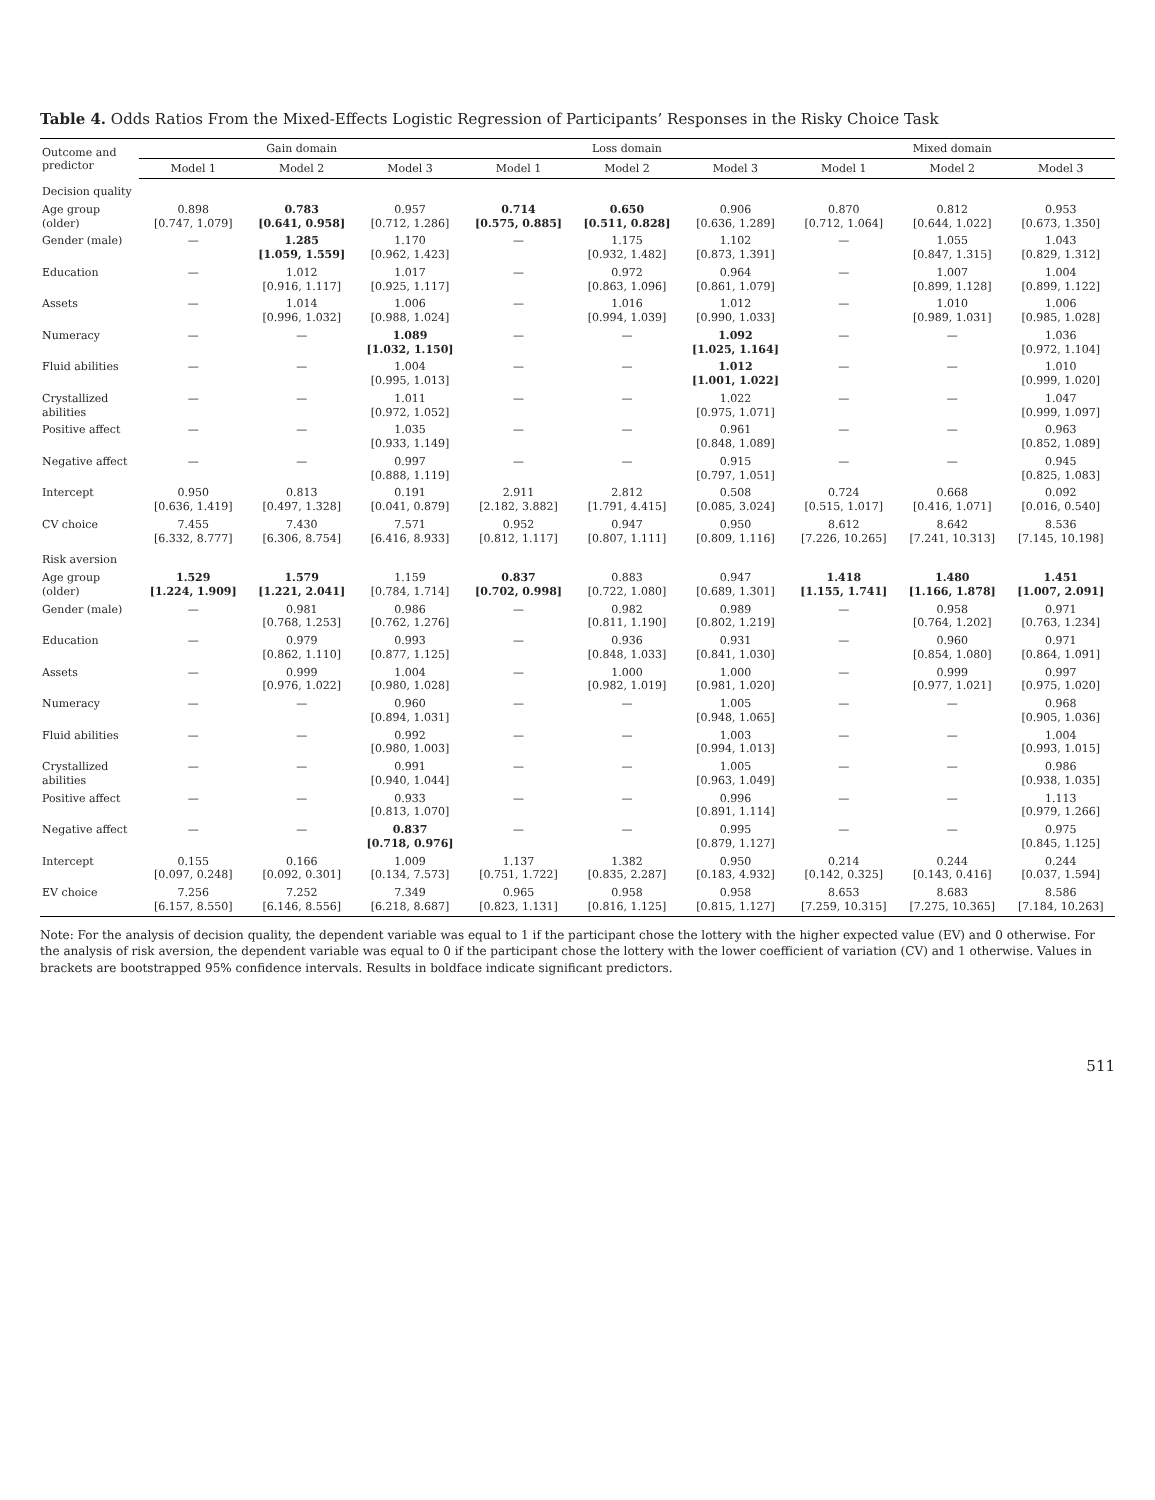Table 4. Odds Ratios From the Mixed-Effects Logistic Regression of Participants’ Responses in the Risky Choice Task
| Outcome and predictor | Gain domain | | | Loss domain | | | Mixed domain | | |
| --- | --- | --- | --- | --- | --- | --- | --- | --- | --- |
| | Model 1 | Model 2 | Model 3 | Model 1 | Model 2 | Model 3 | Model 1 | Model 2 | Model 3 |
| Decision quality | | | | | | | | | |
| Age group (older) | 0.898 [0.747, 1.079] | 0.783 [0.641, 0.958] | 0.957 [0.712, 1.286] | 0.714 [0.575, 0.885] | 0.650 [0.511, 0.828] | 0.906 [0.636, 1.289] | 0.870 [0.712, 1.064] | 0.812 [0.644, 1.022] | 0.953 [0.673, 1.350] |
| Gender (male) | — | 1.285 [1.059, 1.559] | 1.170 [0.962, 1.423] | — | 1.175 [0.932, 1.482] | 1.102 [0.873, 1.391] | — | 1.055 [0.847, 1.315] | 1.043 [0.829, 1.312] |
| Education | — | 1.012 [0.916, 1.117] | 1.017 [0.925, 1.117] | — | 0.972 [0.863, 1.096] | 0.964 [0.861, 1.079] | — | 1.007 [0.899, 1.128] | 1.004 [0.899, 1.122] |
| Assets | — | 1.014 [0.996, 1.032] | 1.006 [0.988, 1.024] | — | 1.016 [0.994, 1.039] | 1.012 [0.990, 1.033] | — | 1.010 [0.989, 1.031] | 1.006 [0.985, 1.028] |
| Numeracy | — | — | 1.089 [1.032, 1.150] | — | — | 1.092 [1.025, 1.164] | — | — | 1.036 [0.972, 1.104] |
| Fluid abilities | — | — | 1.004 [0.995, 1.013] | — | — | 1.012 [1.001, 1.022] | — | — | 1.010 [0.999, 1.020] |
| Crystallized abilities | — | — | 1.011 [0.972, 1.052] | — | — | 1.022 [0.975, 1.071] | — | — | 1.047 [0.999, 1.097] |
| Positive affect | — | — | 1.035 [0.933, 1.149] | — | — | 0.961 [0.848, 1.089] | — | — | 0.963 [0.852, 1.089] |
| Negative affect | — | — | 0.997 [0.888, 1.119] | — | — | 0.915 [0.797, 1.051] | — | — | 0.945 [0.825, 1.083] |
| Intercept | 0.950 [0.636, 1.419] | 0.813 [0.497, 1.328] | 0.191 [0.041, 0.879] | 2.911 [2.182, 3.882] | 2.812 [1.791, 4.415] | 0.508 [0.085, 3.024] | 0.724 [0.515, 1.017] | 0.668 [0.416, 1.071] | 0.092 [0.016, 0.540] |
| CV choice | 7.455 [6.332, 8.777] | 7.430 [6.306, 8.754] | 7.571 [6.416, 8.933] | 0.952 [0.812, 1.117] | 0.947 [0.807, 1.111] | 0.950 [0.809, 1.116] | 8.612 [7.226, 10.265] | 8.642 [7.241, 10.313] | 8.536 [7.145, 10.198] |
| Risk aversion | | | | | | | | | |
| Age group (older) | 1.529 [1.224, 1.909] | 1.579 [1.221, 2.041] | 1.159 [0.784, 1.714] | 0.837 [0.702, 0.998] | 0.883 [0.722, 1.080] | 0.947 [0.689, 1.301] | 1.418 [1.155, 1.741] | 1.480 [1.166, 1.878] | 1.451 [1.007, 2.091] |
| Gender (male) | — | 0.981 [0.768, 1.253] | 0.986 [0.762, 1.276] | — | 0.982 [0.811, 1.190] | 0.989 [0.802, 1.219] | — | 0.958 [0.764, 1.202] | 0.971 [0.763, 1.234] |
| Education | — | 0.979 [0.862, 1.110] | 0.993 [0.877, 1.125] | — | 0.936 [0.848, 1.033] | 0.931 [0.841, 1.030] | — | 0.960 [0.854, 1.080] | 0.971 [0.864, 1.091] |
| Assets | — | 0.999 [0.976, 1.022] | 1.004 [0.980, 1.028] | — | 1.000 [0.982, 1.019] | 1.000 [0.981, 1.020] | — | 0.999 [0.977, 1.021] | 0.997 [0.975, 1.020] |
| Numeracy | — | — | 0.960 [0.894, 1.031] | — | — | 1.005 [0.948, 1.065] | — | — | 0.968 [0.905, 1.036] |
| Fluid abilities | — | — | 0.992 [0.980, 1.003] | — | — | 1.003 [0.994, 1.013] | — | — | 1.004 [0.993, 1.015] |
| Crystallized abilities | — | — | 0.991 [0.940, 1.044] | — | — | 1.005 [0.963, 1.049] | — | — | 0.986 [0.938, 1.035] |
| Positive affect | — | — | 0.933 [0.813, 1.070] | — | — | 0.996 [0.891, 1.114] | — | — | 1.113 [0.979, 1.266] |
| Negative affect | — | — | 0.837 [0.718, 0.976] | — | — | 0.995 [0.879, 1.127] | — | — | 0.975 [0.845, 1.125] |
| Intercept | 0.155 [0.097, 0.248] | 0.166 [0.092, 0.301] | 1.009 [0.134, 7.573] | 1.137 [0.751, 1.722] | 1.382 [0.835, 2.287] | 0.950 [0.183, 4.932] | 0.214 [0.142, 0.325] | 0.244 [0.143, 0.416] | 0.244 [0.037, 1.594] |
| EV choice | 7.256 [6.157, 8.550] | 7.252 [6.146, 8.556] | 7.349 [6.218, 8.687] | 0.965 [0.823, 1.131] | 0.958 [0.816, 1.125] | 0.958 [0.815, 1.127] | 8.653 [7.259, 10.315] | 8.683 [7.275, 10.365] | 8.586 [7.184, 10.263] |
Note: For the analysis of decision quality, the dependent variable was equal to 1 if the participant chose the lottery with the higher expected value (EV) and 0 otherwise. For the analysis of risk aversion, the dependent variable was equal to 0 if the participant chose the lottery with the lower coefficient of variation (CV) and 1 otherwise. Values in brackets are bootstrapped 95% confidence intervals. Results in boldface indicate significant predictors.
511